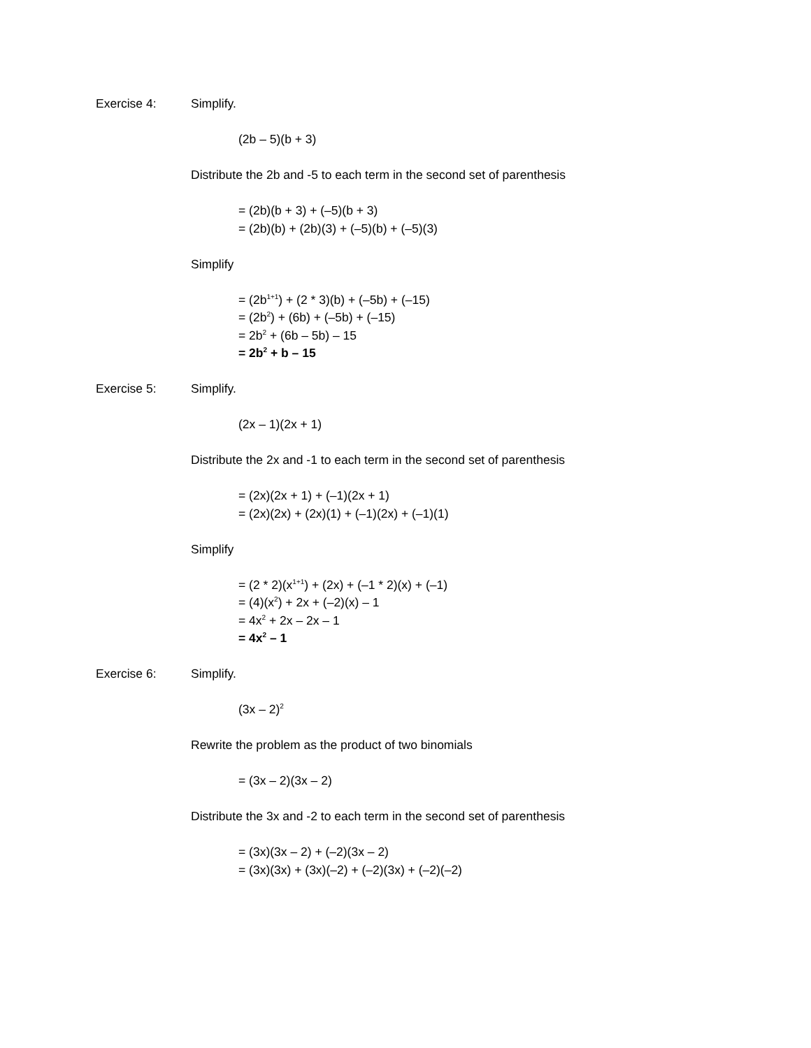Exercise 4: Simplify.
(2b – 5)(b + 3)
Distribute the 2b and -5 to each term in the second set of parenthesis
= (2b)(b + 3) + (–5)(b + 3)
= (2b)(b) + (2b)(3) + (–5)(b) + (–5)(3)
Simplify
= (2b<sup>1+1</sup>) + (2 * 3)(b) + (–5b) + (–15)
= (2b<sup>2</sup>) + (6b) + (–5b) + (–15)
= 2b<sup>2</sup> + (6b – 5b) – 15
= 2b<sup>2</sup> + b – 15
Exercise 5: Simplify.
(2x – 1)(2x + 1)
Distribute the 2x and -1 to each term in the second set of parenthesis
= (2x)(2x + 1) + (–1)(2x + 1)
= (2x)(2x) + (2x)(1) + (–1)(2x) + (–1)(1)
Simplify
= (2 * 2)(x<sup>1+1</sup>) + (2x) + (–1 * 2)(x) + (–1)
= (4)(x<sup>2</sup>) + 2x + (–2)(x) – 1
= 4x<sup>2</sup> + 2x – 2x – 1
= 4x<sup>2</sup> – 1
Exercise 6: Simplify.
(3x – 2)<sup>2</sup>
Rewrite the problem as the product of two binomials
= (3x – 2)(3x – 2)
Distribute the 3x and -2 to each term in the second set of parenthesis
= (3x)(3x – 2) + (–2)(3x – 2)
= (3x)(3x) + (3x)(–2) + (–2)(3x) + (–2)(–2)